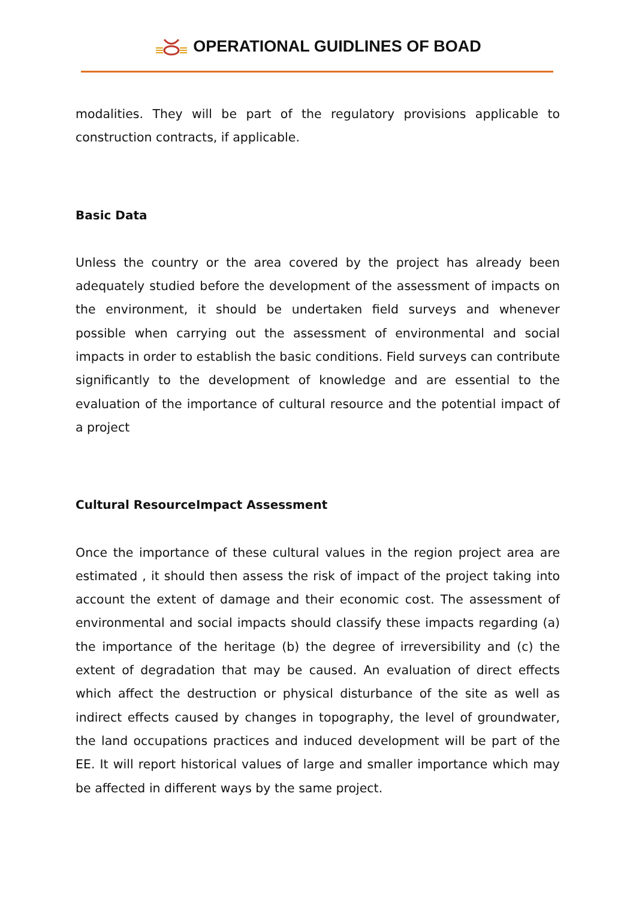OPERATIONAL GUIDLINES OF BOAD
modalities. They will be part of the regulatory provisions applicable to construction contracts, if applicable.
Basic Data
Unless the country or the area covered by the project has already been adequately studied before the development of the assessment of impacts on the environment, it should be undertaken field surveys and whenever possible when carrying out the assessment of environmental and social impacts in order to establish the basic conditions. Field surveys can contribute significantly to the development of knowledge and are essential to the evaluation of the importance of cultural resource and the potential impact of a project
Cultural ResourceImpact Assessment
Once the importance of these cultural values in the region project area are estimated , it should then assess the risk of impact of the project taking into account the extent of damage and their economic cost. The assessment of environmental and social impacts should classify these impacts regarding (a) the importance of the heritage (b) the degree of irreversibility and (c) the extent of degradation that may be caused. An evaluation of direct effects which affect the destruction or physical disturbance of the site as well as indirect effects caused by changes in topography, the level of groundwater, the land occupations practices and induced development will be part of the EE. It will report historical values of large and smaller importance which may be affected in different ways by the same project.